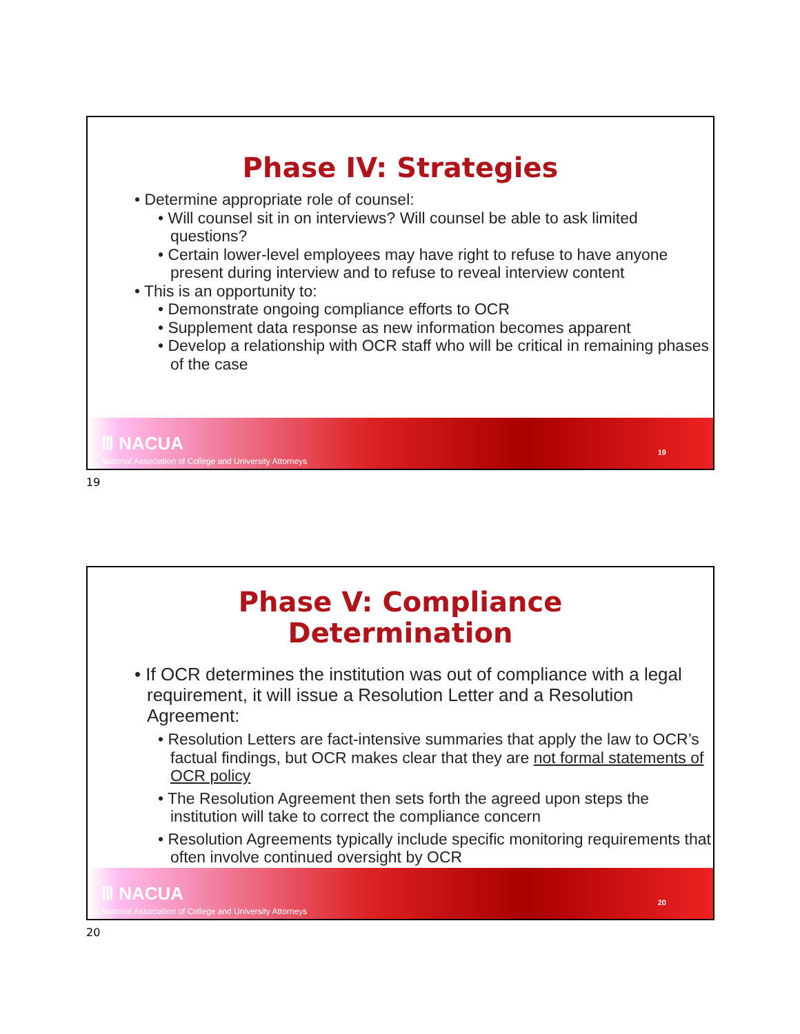Phase IV: Strategies
• Determine appropriate role of counsel:
• Will counsel sit in on interviews? Will counsel be able to ask limited questions?
• Certain lower-level employees may have right to refuse to have anyone present during interview and to refuse to reveal interview content
• This is an opportunity to:
• Demonstrate ongoing compliance efforts to OCR
• Supplement data response as new information becomes apparent
• Develop a relationship with OCR staff who will be critical in remaining phases of the case
Ⅲ NACUA
National Association of College and University Attorneys
19
19
Phase V: Compliance
Determination
• If OCR determines the institution was out of compliance with a legal requirement, it will issue a Resolution Letter and a Resolution Agreement:
• Resolution Letters are fact-intensive summaries that apply the law to OCR’s factual findings, but OCR makes clear that they are not formal statements of OCR policy
• The Resolution Agreement then sets forth the agreed upon steps the institution will take to correct the compliance concern
• Resolution Agreements typically include specific monitoring requirements that often involve continued oversight by OCR
Ⅲ NACUA
National Association of College and University Attorneys
20
20